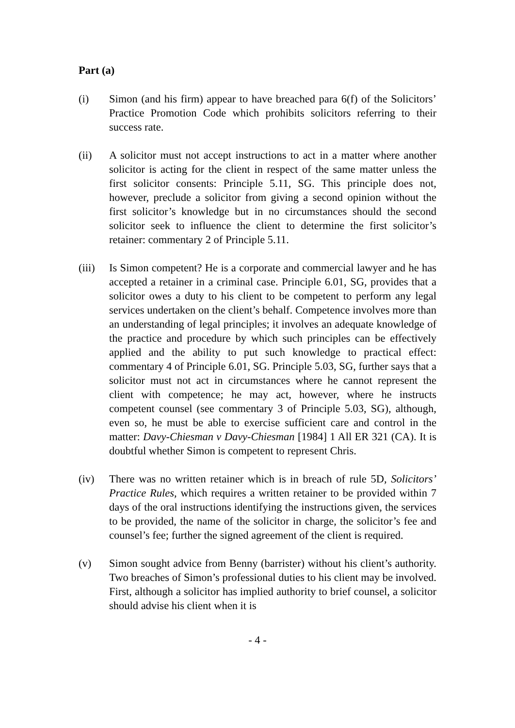Part (a)
(i) Simon (and his firm) appear to have breached para 6(f) of the Solicitors’ Practice Promotion Code which prohibits solicitors referring to their success rate.
(ii) A solicitor must not accept instructions to act in a matter where another solicitor is acting for the client in respect of the same matter unless the first solicitor consents: Principle 5.11, SG. This principle does not, however, preclude a solicitor from giving a second opinion without the first solicitor’s knowledge but in no circumstances should the second solicitor seek to influence the client to determine the first solicitor’s retainer: commentary 2 of Principle 5.11.
(iii)
Is Simon competent? He is a corporate and commercial lawyer and he has accepted a retainer in a criminal case. Principle 6.01, SG, provides that a solicitor owes a duty to his client to be competent to perform any legal services undertaken on the client’s behalf. Competence involves more than an understanding of legal principles; it involves an adequate knowledge of the practice and procedure by which such principles can be effectively applied and the ability to put such knowledge to practical effect: commentary 4 of Principle 6.01, SG. Principle 5.03, SG, further says that a solicitor must not act in circumstances where he cannot represent the client with competence; he may act, however, where he instructs competent counsel (see commentary 3 of Principle 5.03, SG), although, even so, he must be able to exercise sufficient care and control in the matter: Davy-Chiesman v Davy-Chiesman [1984] 1 All ER 321 (CA). It is doubtful whether Simon is competent to represent Chris.
(iv) There was no written retainer which is in breach of rule 5D, Solicitors’ Practice Rules, which requires a written retainer to be provided within 7 days of the oral instructions identifying the instructions given, the services to be provided, the name of the solicitor in charge, the solicitor’s fee and counsel’s fee; further the signed agreement of the client is required.
(v) Simon sought advice from Benny (barrister) without his client’s authority. Two breaches of Simon’s professional duties to his client may be involved. First, although a solicitor has implied authority to brief counsel, a solicitor should advise his client when it is
- 4 -